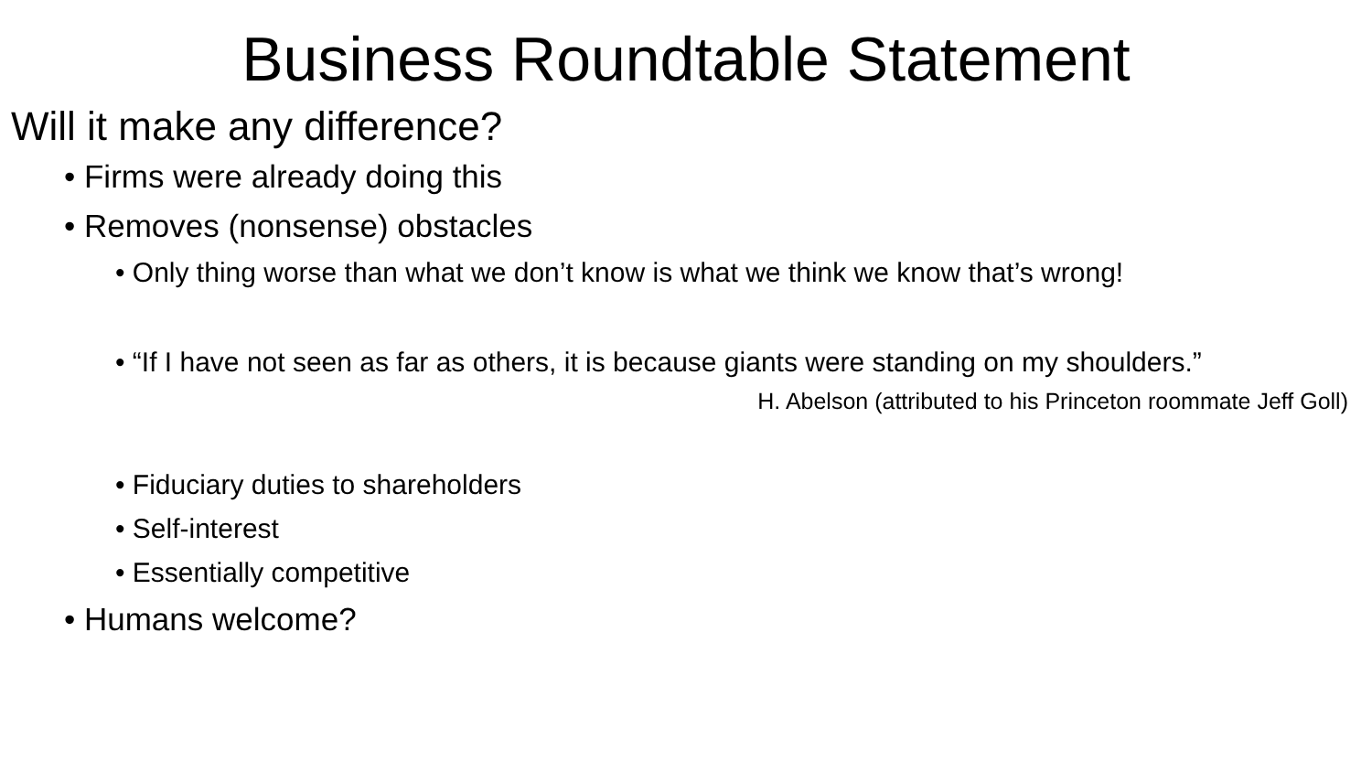Business Roundtable Statement
Will it make any difference?
• Firms were already doing this
• Removes (nonsense) obstacles
• Only thing worse than what we don’t know is what we think we know that’s wrong!
• “If I have not seen as far as others, it is because giants were standing on my shoulders.”
H. Abelson (attributed to his Princeton roommate Jeff Goll)
• Fiduciary duties to shareholders
• Self-interest
• Essentially competitive
• Humans welcome?